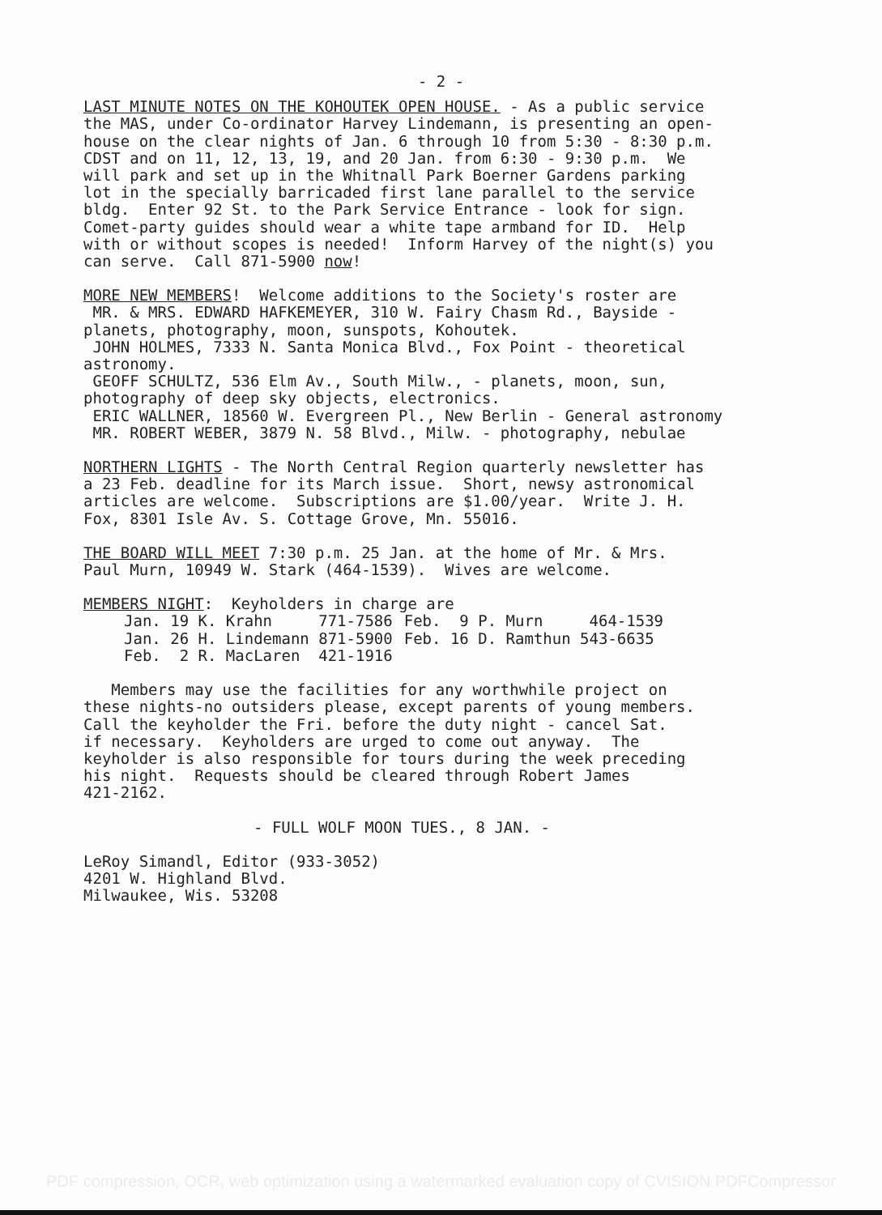- 2 -
LAST MINUTE NOTES ON THE KOHOUTEK OPEN HOUSE. - As a public service the MAS, under Co-ordinator Harvey Lindemann, is presenting an open- house on the clear nights of Jan. 6 through 10 from 5:30 - 8:30 p.m. CDST and on 11, 12, 13, 19, and 20 Jan. from 6:30 - 9:30 p.m. We will park and set up in the Whitnall Park Boerner Gardens parking lot in the specially barricaded first lane parallel to the service bldg. Enter 92 St. to the Park Service Entrance - look for sign. Comet-party guides should wear a white tape armband for ID. Help with or without scopes is needed! Inform Harvey of the night(s) you can serve. Call 871-5900 now!
MORE NEW MEMBERS! Welcome additions to the Society's roster are MR. & MRS. EDWARD HAFKEMEYER, 310 W. Fairy Chasm Rd., Bayside - planets, photography, moon, sunspots, Kohoutek. JOHN HOLMES, 7333 N. Santa Monica Blvd., Fox Point - theoretical astronomy. GEOFF SCHULTZ, 536 Elm Av., South Milw., - planets, moon, sun, photography of deep sky objects, electronics. ERIC WALLNER, 18560 W. Evergreen Pl., New Berlin - General astronomy MR. ROBERT WEBER, 3879 N. 58 Blvd., Milw. - photography, nebulae
NORTHERN LIGHTS - The North Central Region quarterly newsletter has a 23 Feb. deadline for its March issue. Short, newsy astronomical articles are welcome. Subscriptions are $1.00/year. Write J. H. Fox, 8301 Isle Av. S. Cottage Grove, Mn. 55016.
THE BOARD WILL MEET 7:30 p.m. 25 Jan. at the home of Mr. & Mrs. Paul Murn, 10949 W. Stark (464-1539). Wives are welcome.
MEMBERS NIGHT: Keyholders in charge are
| Jan. 19 K. Krahn 771-7586 | Feb. 9 P. Murn 464-1539 |
| Jan. 26 H. Lindemann 871-5900 | Feb. 16 D. Ramthun 543-6635 |
| Feb. 2 R. MacLaren 421-1916 | |
Members may use the facilities for any worthwhile project on these nights-no outsiders please, except parents of young members. Call the keyholder the Fri. before the duty night - cancel Sat. if necessary. Keyholders are urged to come out anyway. The keyholder is also responsible for tours during the week preceding his night. Requests should be cleared through Robert James 421-2162.
- FULL WOLF MOON TUES., 8 JAN. -
LeRoy Simandl, Editor (933-3052) 4201 W. Highland Blvd. Milwaukee, Wis. 53208
PDF compression, OCR, web optimization using a watermarked evaluation copy of CVISION PDFCompressor